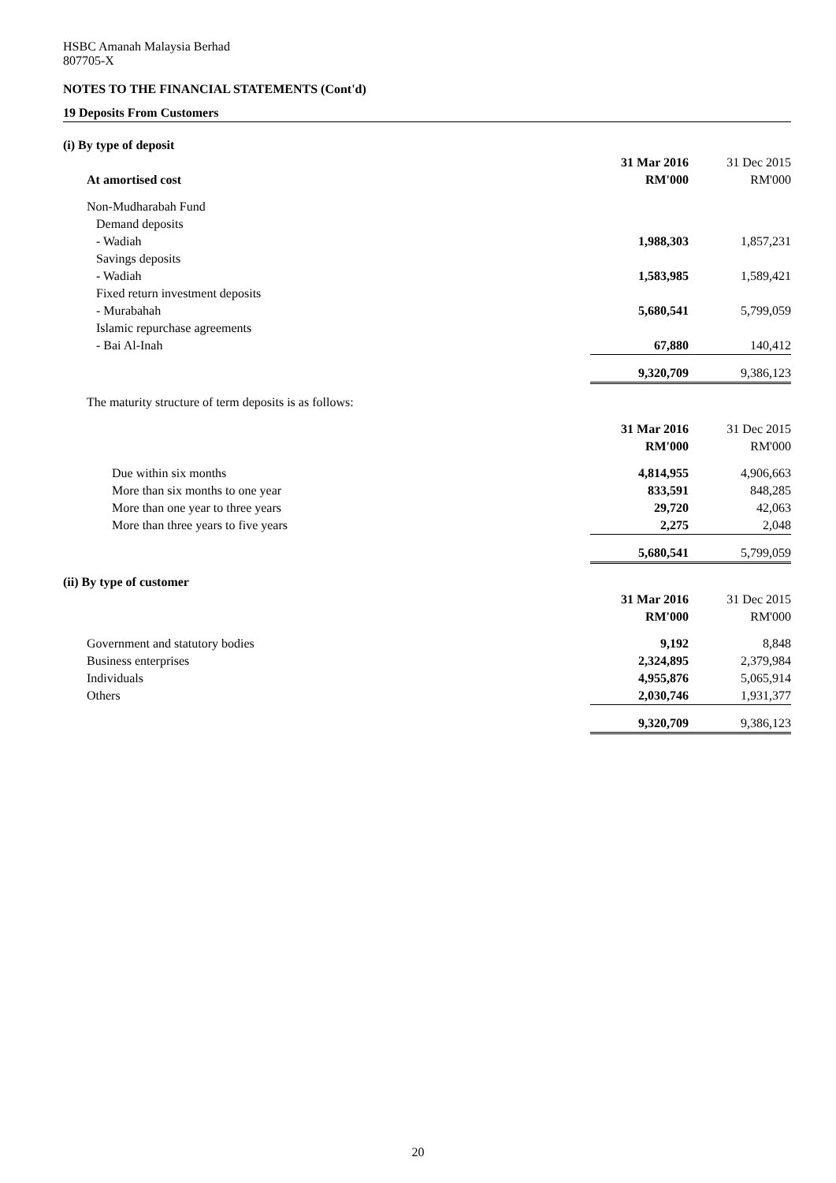HSBC Amanah Malaysia Berhad
807705-X
NOTES TO THE FINANCIAL STATEMENTS (Cont'd)
19 Deposits From Customers
| (i) By type of deposit | | |
| --- | --- | --- |
| | 31 Mar 2016 | 31 Dec 2015 |
| At amortised cost | RM'000 | RM'000 |
| Non-Mudharabah Fund | | |
| Demand deposits | | |
| - Wadiah | 1,988,303 | 1,857,231 |
| Savings deposits | | |
| - Wadiah | 1,583,985 | 1,589,421 |
| Fixed return investment deposits | | |
| - Murabahah | 5,680,541 | 5,799,059 |
| Islamic repurchase agreements | | |
| - Bai Al-Inah | 67,880 | 140,412 |
| | 9,320,709 | 9,386,123 |
| The maturity structure of term deposits is as follows: | | |
| | 31 Mar 2016 | 31 Dec 2015 |
| | RM'000 | RM'000 |
| Due within six months | 4,814,955 | 4,906,663 |
| More than six months to one year | 833,591 | 848,285 |
| More than one year to three years | 29,720 | 42,063 |
| More than three years to five years | 2,275 | 2,048 |
| | 5,680,541 | 5,799,059 |
| (ii) By type of customer | | |
| | 31 Mar 2016 | 31 Dec 2015 |
| | RM'000 | RM'000 |
| Government and statutory bodies | 9,192 | 8,848 |
| Business enterprises | 2,324,895 | 2,379,984 |
| Individuals | 4,955,876 | 5,065,914 |
| Others | 2,030,746 | 1,931,377 |
| | 9,320,709 | 9,386,123 |
20